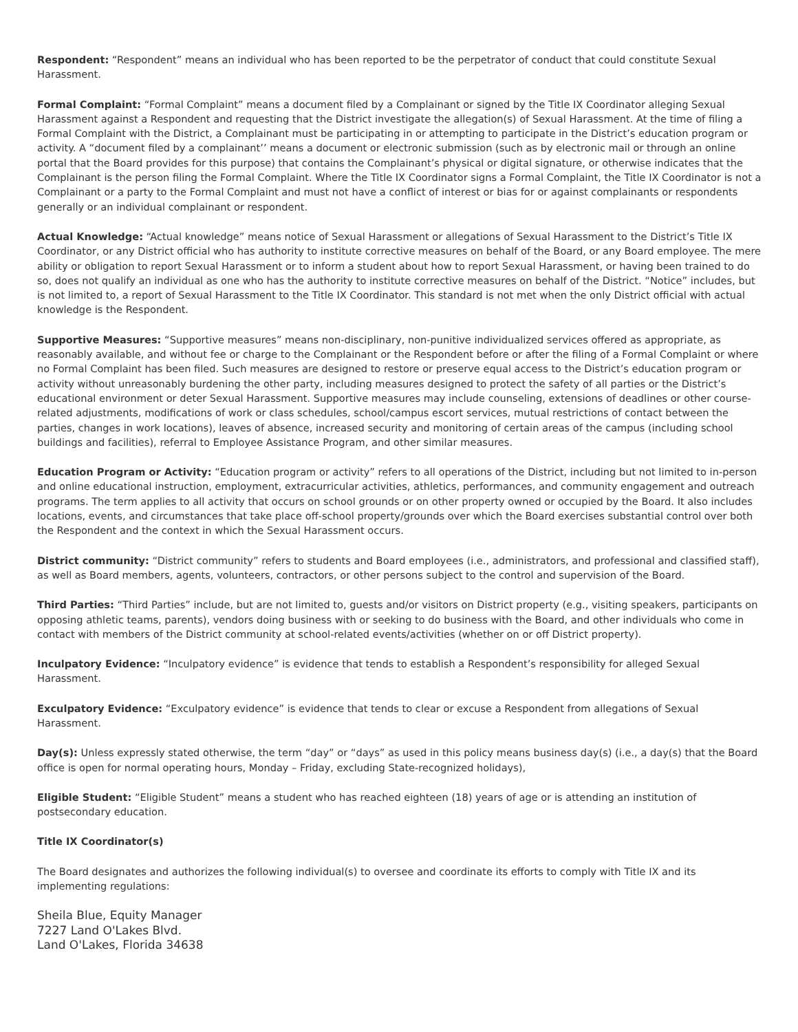Respondent: “Respondent” means an individual who has been reported to be the perpetrator of conduct that could constitute Sexual Harassment.
Formal Complaint: “Formal Complaint” means a document filed by a Complainant or signed by the Title IX Coordinator alleging Sexual Harassment against a Respondent and requesting that the District investigate the allegation(s) of Sexual Harassment. At the time of filing a Formal Complaint with the District, a Complainant must be participating in or attempting to participate in the District’s education program or activity. A “document filed by a complainant’’ means a document or electronic submission (such as by electronic mail or through an online portal that the Board provides for this purpose) that contains the Complainant’s physical or digital signature, or otherwise indicates that the Complainant is the person filing the Formal Complaint. Where the Title IX Coordinator signs a Formal Complaint, the Title IX Coordinator is not a Complainant or a party to the Formal Complaint and must not have a conflict of interest or bias for or against complainants or respondents generally or an individual complainant or respondent.
Actual Knowledge: “Actual knowledge” means notice of Sexual Harassment or allegations of Sexual Harassment to the District’s Title IX Coordinator, or any District official who has authority to institute corrective measures on behalf of the Board, or any Board employee. The mere ability or obligation to report Sexual Harassment or to inform a student about how to report Sexual Harassment, or having been trained to do so, does not qualify an individual as one who has the authority to institute corrective measures on behalf of the District. “Notice” includes, but is not limited to, a report of Sexual Harassment to the Title IX Coordinator. This standard is not met when the only District official with actual knowledge is the Respondent.
Supportive Measures: “Supportive measures” means non-disciplinary, non-punitive individualized services offered as appropriate, as reasonably available, and without fee or charge to the Complainant or the Respondent before or after the filing of a Formal Complaint or where no Formal Complaint has been filed. Such measures are designed to restore or preserve equal access to the District’s education program or activity without unreasonably burdening the other party, including measures designed to protect the safety of all parties or the District’s educational environment or deter Sexual Harassment. Supportive measures may include counseling, extensions of deadlines or other course-related adjustments, modifications of work or class schedules, school/campus escort services, mutual restrictions of contact between the parties, changes in work locations), leaves of absence, increased security and monitoring of certain areas of the campus (including school buildings and facilities), referral to Employee Assistance Program, and other similar measures.
Education Program or Activity: “Education program or activity” refers to all operations of the District, including but not limited to in-person and online educational instruction, employment, extracurricular activities, athletics, performances, and community engagement and outreach programs. The term applies to all activity that occurs on school grounds or on other property owned or occupied by the Board. It also includes locations, events, and circumstances that take place off-school property/grounds over which the Board exercises substantial control over both the Respondent and the context in which the Sexual Harassment occurs.
District community: “District community” refers to students and Board employees (i.e., administrators, and professional and classified staff), as well as Board members, agents, volunteers, contractors, or other persons subject to the control and supervision of the Board.
Third Parties: “Third Parties” include, but are not limited to, guests and/or visitors on District property (e.g., visiting speakers, participants on opposing athletic teams, parents), vendors doing business with or seeking to do business with the Board, and other individuals who come in contact with members of the District community at school-related events/activities (whether on or off District property).
Inculpatory Evidence: “Inculpatory evidence” is evidence that tends to establish a Respondent’s responsibility for alleged Sexual Harassment.
Exculpatory Evidence: “Exculpatory evidence” is evidence that tends to clear or excuse a Respondent from allegations of Sexual Harassment.
Day(s): Unless expressly stated otherwise, the term “day” or “days” as used in this policy means business day(s) (i.e., a day(s) that the Board office is open for normal operating hours, Monday – Friday, excluding State-recognized holidays),
Eligible Student: “Eligible Student” means a student who has reached eighteen (18) years of age or is attending an institution of postsecondary education.
Title IX Coordinator(s)
The Board designates and authorizes the following individual(s) to oversee and coordinate its efforts to comply with Title IX and its implementing regulations:
Sheila Blue, Equity Manager
7227 Land O'Lakes Blvd.
Land O'Lakes, Florida 34638